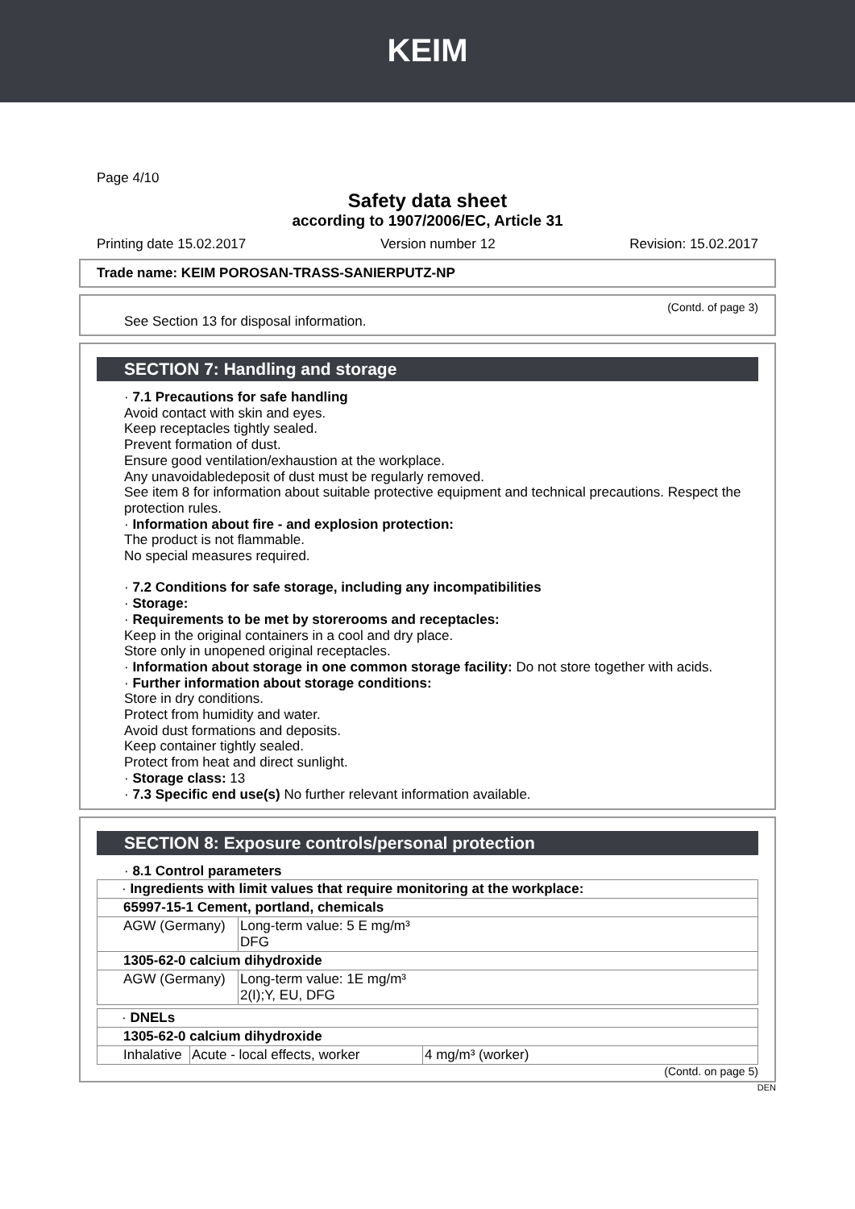KEIM
Page 4/10
Safety data sheet
according to 1907/2006/EC, Article 31
Printing date 15.02.2017 Version number 12 Revision: 15.02.2017
Trade name: KEIM POROSAN-TRASS-SANIERPUTZ-NP
(Contd. of page 3)
See Section 13 for disposal information.
SECTION 7: Handling and storage
· 7.1 Precautions for safe handling
Avoid contact with skin and eyes.
Keep receptacles tightly sealed.
Prevent formation of dust.
Ensure good ventilation/exhaustion at the workplace.
Any unavoidabledeposit of dust must be regularly removed.
See item 8 for information about suitable protective equipment and technical precautions. Respect the protection rules.
· Information about fire - and explosion protection:
The product is not flammable.
No special measures required.
· 7.2 Conditions for safe storage, including any incompatibilities
· Storage:
· Requirements to be met by storerooms and receptacles:
Keep in the original containers in a cool and dry place.
Store only in unopened original receptacles.
· Information about storage in one common storage facility: Do not store together with acids.
· Further information about storage conditions:
Store in dry conditions.
Protect from humidity and water.
Avoid dust formations and deposits.
Keep container tightly sealed.
Protect from heat and direct sunlight.
· Storage class: 13
· 7.3 Specific end use(s) No further relevant information available.
SECTION 8: Exposure controls/personal protection
· 8.1 Control parameters
| · Ingredients with limit values that require monitoring at the workplace: | |
| 65997-15-1 Cement, portland, chemicals | |
| AGW (Germany) | Long-term value: 5 E mg/m³ DFG |
| 1305-62-0 calcium dihydroxide | |
| AGW (Germany) | Long-term value: 1E mg/m³ 2(I);Y, EU, DFG |
| · DNELs | | |
| 1305-62-0 calcium dihydroxide | | |
| Inhalative | Acute - local effects, worker | 4 mg/m³ (worker) |
(Contd. on page 5)
DEN